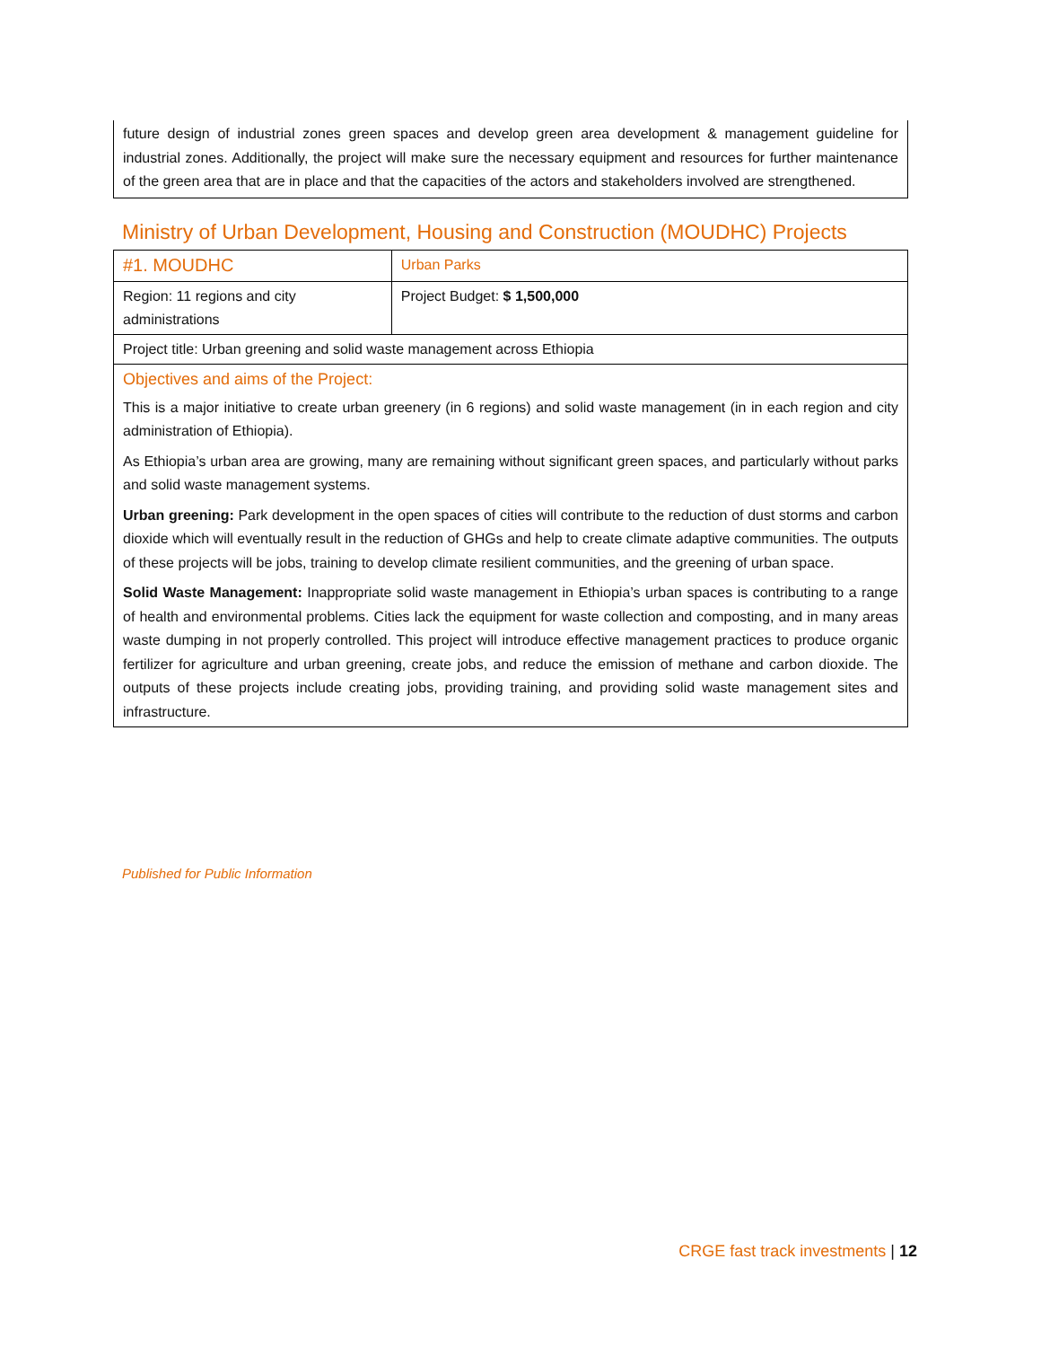future design of industrial zones green spaces and develop green area development & management guideline for industrial zones. Additionally, the project will make sure the necessary equipment and resources for further maintenance of the green area that are in place and that the capacities of the actors and stakeholders involved are strengthened.
Ministry of Urban Development, Housing and Construction (MOUDHC) Projects
| #1. MOUDHC | Urban Parks |
| Region: 11 regions and city administrations | Project Budget: $ 1,500,000 |
| Project title: Urban greening and solid waste management across Ethiopia | |
| Objectives and aims of the Project: This is a major initiative to create urban greenery (in 6 regions) and solid waste management (in in each region and city administration of Ethiopia). As Ethiopia’s urban area are growing, many are remaining without significant green spaces, and particularly without parks and solid waste management systems. Urban greening: Park development in the open spaces of cities will contribute to the reduction of dust storms and carbon dioxide which will eventually result in the reduction of GHGs and help to create climate adaptive communities. The outputs of these projects will be jobs, training to develop climate resilient communities, and the greening of urban space. Solid Waste Management: Inappropriate solid waste management in Ethiopia’s urban spaces is contributing to a range of health and environmental problems. Cities lack the equipment for waste collection and composting, and in many areas waste dumping in not properly controlled. This project will introduce effective management practices to produce organic fertilizer for agriculture and urban greening, create jobs, and reduce the emission of methane and carbon dioxide. The outputs of these projects include creating jobs, providing training, and providing solid waste management sites and infrastructure. | |
Published for Public Information
CRGE fast track investments | 12